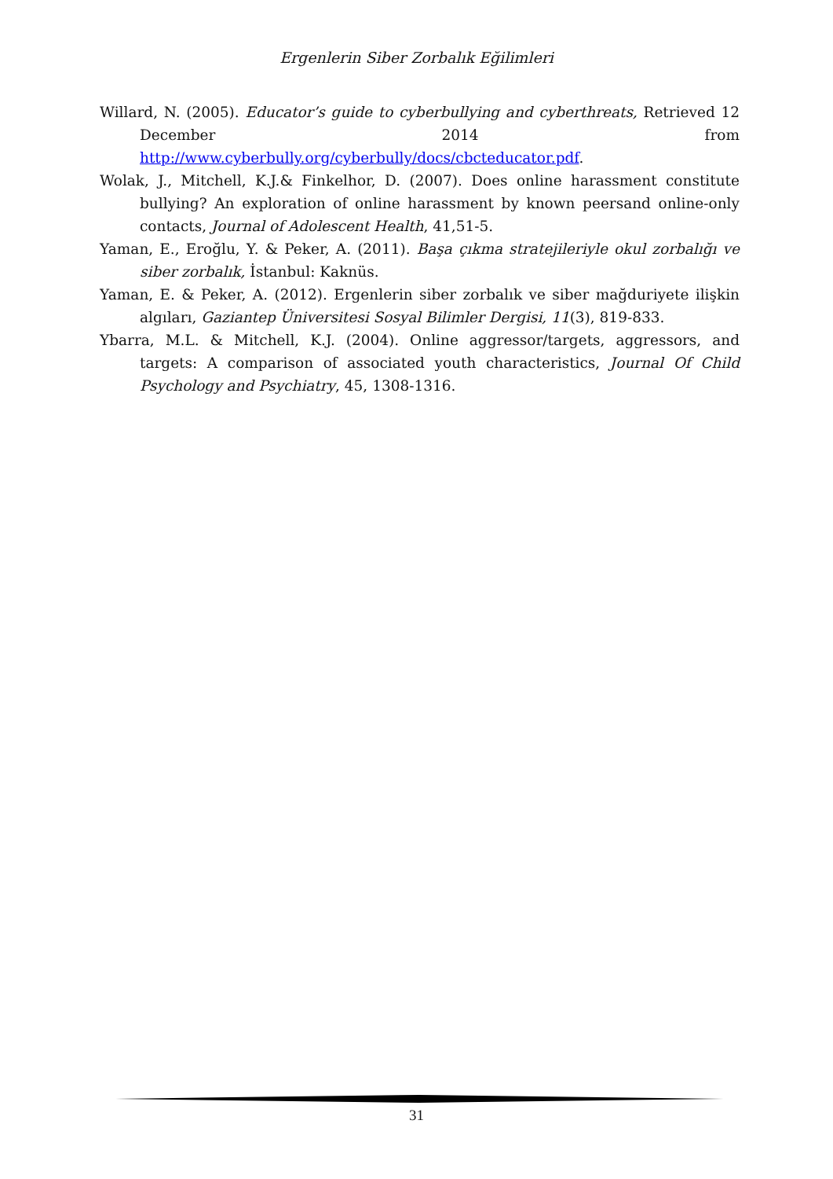Ergenlerin Siber Zorbalık Eğilimleri
Willard, N. (2005). Educator’s guide to cyberbullying and cyberthreats, Retrieved 12 December 2014 from http://www.cyberbully.org/cyberbully/docs/cbcteducator.pdf.
Wolak, J., Mitchell, K.J.& Finkelhor, D. (2007). Does online harassment constitute bullying? An exploration of online harassment by known peersand online-only contacts, Journal of Adolescent Health, 41,51-5.
Yaman, E., Eroğlu, Y. & Peker, A. (2011). Başa çıkma stratejileriyle okul zorbalığı ve siber zorbalık, İstanbul: Kaknüs.
Yaman, E. & Peker, A. (2012). Ergenlerin siber zorbalık ve siber mağduriyete ilişkin algıları, Gaziantep Üniversitesi Sosyal Bilimler Dergisi, 11(3), 819-833.
Ybarra, M.L. & Mitchell, K.J. (2004). Online aggressor/targets, aggressors, and targets: A comparison of associated youth characteristics, Journal Of Child Psychology and Psychiatry, 45, 1308-1316.
31